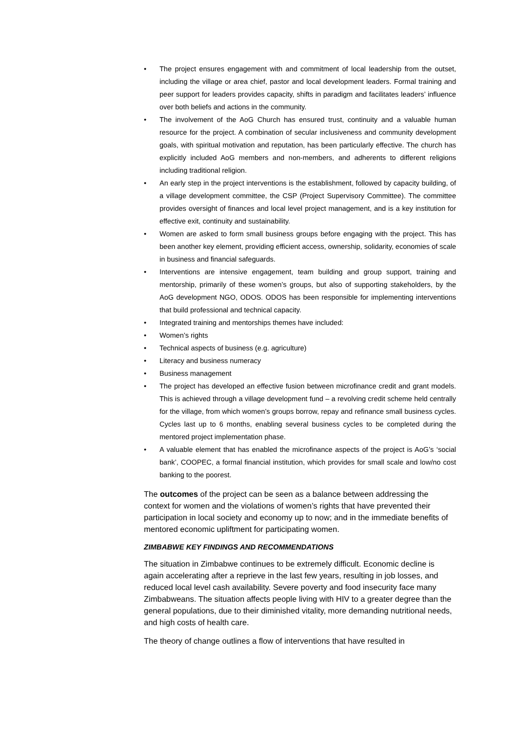• The project ensures engagement with and commitment of local leadership from the outset, including the village or area chief, pastor and local development leaders. Formal training and peer support for leaders provides capacity, shifts in paradigm and facilitates leaders’ influence over both beliefs and actions in the community.
• The involvement of the AoG Church has ensured trust, continuity and a valuable human resource for the project. A combination of secular inclusiveness and community development goals, with spiritual motivation and reputation, has been particularly effective. The church has explicitly included AoG members and non-members, and adherents to different religions including traditional religion.
• An early step in the project interventions is the establishment, followed by capacity building, of a village development committee, the CSP (Project Supervisory Committee). The committee provides oversight of finances and local level project management, and is a key institution for effective exit, continuity and sustainability.
• Women are asked to form small business groups before engaging with the project. This has been another key element, providing efficient access, ownership, solidarity, economies of scale in business and financial safeguards.
• Interventions are intensive engagement, team building and group support, training and mentorship, primarily of these women’s groups, but also of supporting stakeholders, by the AoG development NGO, ODOS. ODOS has been responsible for implementing interventions that build professional and technical capacity.
• Integrated training and mentorships themes have included:
• Women’s rights
• Technical aspects of business (e.g. agriculture)
• Literacy and business numeracy
• Business management
• The project has developed an effective fusion between microfinance credit and grant models. This is achieved through a village development fund – a revolving credit scheme held centrally for the village, from which women’s groups borrow, repay and refinance small business cycles. Cycles last up to 6 months, enabling several business cycles to be completed during the mentored project implementation phase.
• A valuable element that has enabled the microfinance aspects of the project is AoG’s ‘social bank’, COOPEC, a formal financial institution, which provides for small scale and low/no cost banking to the poorest.
The outcomes of the project can be seen as a balance between addressing the context for women and the violations of women’s rights that have prevented their participation in local society and economy up to now; and in the immediate benefits of mentored economic upliftment for participating women.
ZIMBABWE KEY FINDINGS AND RECOMMENDATIONS
The situation in Zimbabwe continues to be extremely difficult. Economic decline is again accelerating after a reprieve in the last few years, resulting in job losses, and reduced local level cash availability. Severe poverty and food insecurity face many Zimbabweans. The situation affects people living with HIV to a greater degree than the general populations, due to their diminished vitality, more demanding nutritional needs, and high costs of health care.
The theory of change outlines a flow of interventions that have resulted in